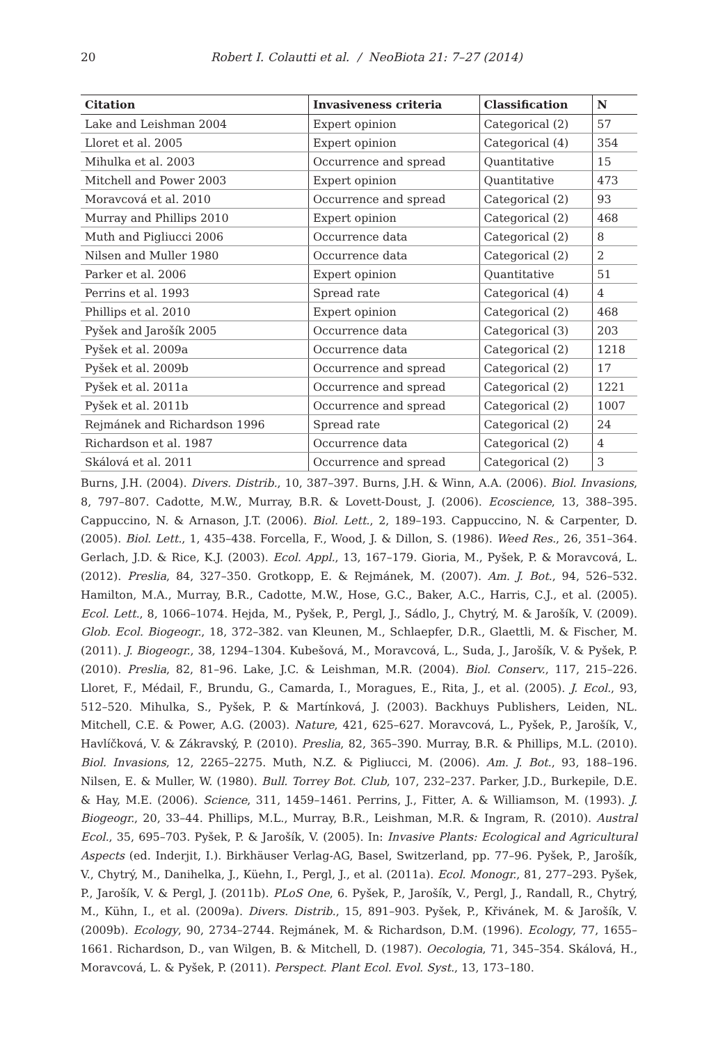20
Robert I. Colautti et al. / NeoBiota 21: 7–27 (2014)
| Citation | Invasiveness criteria | Classification | N |
| --- | --- | --- | --- |
| Lake and Leishman 2004 | Expert opinion | Categorical (2) | 57 |
| Lloret et al. 2005 | Expert opinion | Categorical (4) | 354 |
| Mihulka et al. 2003 | Occurrence and spread | Quantitative | 15 |
| Mitchell and Power 2003 | Expert opinion | Quantitative | 473 |
| Moravcová et al. 2010 | Occurrence and spread | Categorical (2) | 93 |
| Murray and Phillips 2010 | Expert opinion | Categorical (2) | 468 |
| Muth and Pigliucci 2006 | Occurrence data | Categorical (2) | 8 |
| Nilsen and Muller 1980 | Occurrence data | Categorical (2) | 2 |
| Parker et al. 2006 | Expert opinion | Quantitative | 51 |
| Perrins et al. 1993 | Spread rate | Categorical (4) | 4 |
| Phillips et al. 2010 | Expert opinion | Categorical (2) | 468 |
| Pyšek and Jarošík 2005 | Occurrence data | Categorical (3) | 203 |
| Pyšek et al. 2009a | Occurrence data | Categorical (2) | 1218 |
| Pyšek et al. 2009b | Occurrence and spread | Categorical (2) | 17 |
| Pyšek et al. 2011a | Occurrence and spread | Categorical (2) | 1221 |
| Pyšek et al. 2011b | Occurrence and spread | Categorical (2) | 1007 |
| Rejmánek and Richardson 1996 | Spread rate | Categorical (2) | 24 |
| Richardson et al. 1987 | Occurrence data | Categorical (2) | 4 |
| Skálová et al. 2011 | Occurrence and spread | Categorical (2) | 3 |
Burns, J.H. (2004). Divers. Distrib., 10, 387–397. Burns, J.H. & Winn, A.A. (2006). Biol. Invasions, 8, 797–807. Cadotte, M.W., Murray, B.R. & Lovett-Doust, J. (2006). Ecoscience, 13, 388–395. Cappuccino, N. & Arnason, J.T. (2006). Biol. Lett., 2, 189–193. Cappuccino, N. & Carpenter, D. (2005). Biol. Lett., 1, 435–438. Forcella, F., Wood, J. & Dillon, S. (1986). Weed Res., 26, 351–364. Gerlach, J.D. & Rice, K.J. (2003). Ecol. Appl., 13, 167–179. Gioria, M., Pyšek, P. & Moravcová, L. (2012). Preslia, 84, 327–350. Grotkopp, E. & Rejmánek, M. (2007). Am. J. Bot., 94, 526–532. Hamilton, M.A., Murray, B.R., Cadotte, M.W., Hose, G.C., Baker, A.C., Harris, C.J., et al. (2005). Ecol. Lett., 8, 1066–1074. Hejda, M., Pyšek, P., Pergl, J., Sádlo, J., Chytrý, M. & Jarošík, V. (2009). Glob. Ecol. Biogeogr., 18, 372–382. van Kleunen, M., Schlaepfer, D.R., Glaettli, M. & Fischer, M. (2011). J. Biogeogr., 38, 1294–1304. Kubešová, M., Moravcová, L., Suda, J., Jarošík, V. & Pyšek, P. (2010). Preslia, 82, 81–96. Lake, J.C. & Leishman, M.R. (2004). Biol. Conserv., 117, 215–226. Lloret, F., Médail, F., Brundu, G., Camarda, I., Moragues, E., Rita, J., et al. (2005). J. Ecol., 93, 512–520. Mihulka, S., Pyšek, P. & Martínková, J. (2003). Backhuys Publishers, Leiden, NL. Mitchell, C.E. & Power, A.G. (2003). Nature, 421, 625–627. Moravcová, L., Pyšek, P., Jarošík, V., Havlíčková, V. & Zákravský, P. (2010). Preslia, 82, 365–390. Murray, B.R. & Phillips, M.L. (2010). Biol. Invasions, 12, 2265–2275. Muth, N.Z. & Pigliucci, M. (2006). Am. J. Bot., 93, 188–196. Nilsen, E. & Muller, W. (1980). Bull. Torrey Bot. Club, 107, 232–237. Parker, J.D., Burkepile, D.E. & Hay, M.E. (2006). Science, 311, 1459–1461. Perrins, J., Fitter, A. & Williamson, M. (1993). J. Biogeogr., 20, 33–44. Phillips, M.L., Murray, B.R., Leishman, M.R. & Ingram, R. (2010). Austral Ecol., 35, 695–703. Pyšek, P. & Jarošík, V. (2005). In: Invasive Plants: Ecological and Agricultural Aspects (ed. Inderjit, I.). Birkhäuser Verlag-AG, Basel, Switzerland, pp. 77–96. Pyšek, P., Jarošík, V., Chytrý, M., Danihelka, J., Küehn, I., Pergl, J., et al. (2011a). Ecol. Monogr., 81, 277–293. Pyšek, P., Jarošík, V. & Pergl, J. (2011b). PLoS One, 6. Pyšek, P., Jarošík, V., Pergl, J., Randall, R., Chytrý, M., Kühn, I., et al. (2009a). Divers. Distrib., 15, 891–903. Pyšek, P., Křivánek, M. & Jarošík, V. (2009b). Ecology, 90, 2734–2744. Rejmánek, M. & Richardson, D.M. (1996). Ecology, 77, 1655–1661. Richardson, D., van Wilgen, B. & Mitchell, D. (1987). Oecologia, 71, 345–354. Skálová, H., Moravcová, L. & Pyšek, P. (2011). Perspect. Plant Ecol. Evol. Syst., 13, 173–180.